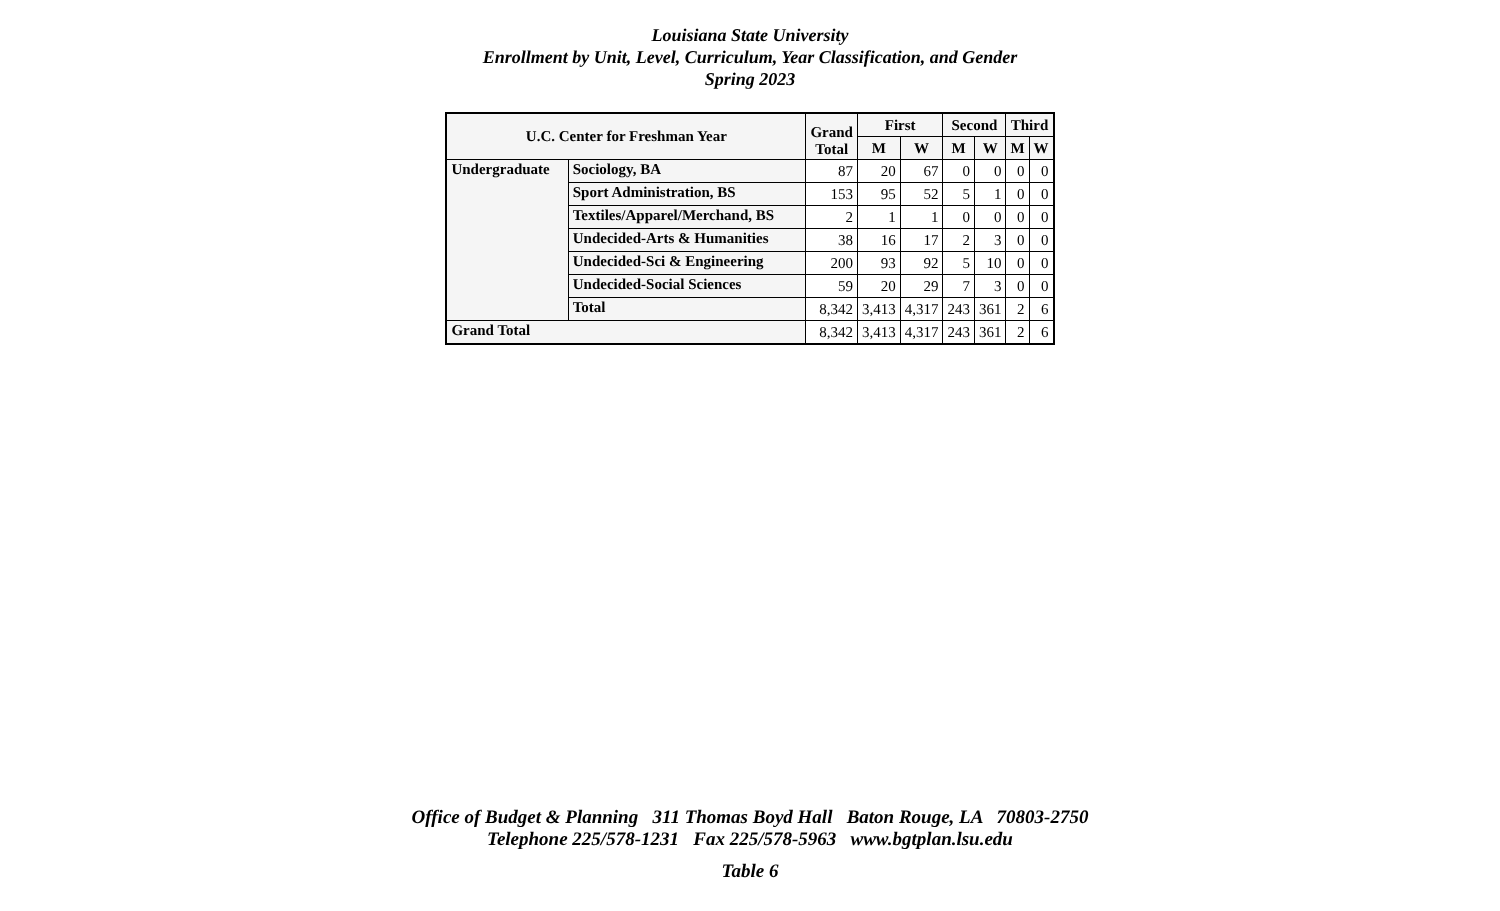Louisiana State University
Enrollment by Unit, Level, Curriculum, Year Classification, and Gender
Spring 2023
| U.C. Center for Freshman Year | | Grand Total | First | | Second | | Third | |
| --- | --- | --- | --- | --- | --- | --- | --- | --- |
| | | | M | W | M | W | M | W |
| Undergraduate | Sociology, BA | 87 | 20 | 67 | 0 | 0 | 0 | 0 |
| | Sport Administration, BS | 153 | 95 | 52 | 5 | 1 | 0 | 0 |
| | Textiles/Apparel/Merchand, BS | 2 | 1 | 1 | 0 | 0 | 0 | 0 |
| | Undecided-Arts & Humanities | 38 | 16 | 17 | 2 | 3 | 0 | 0 |
| | Undecided-Sci & Engineering | 200 | 93 | 92 | 5 | 10 | 0 | 0 |
| | Undecided-Social Sciences | 59 | 20 | 29 | 7 | 3 | 0 | 0 |
| | Total | 8,342 | 3,413 | 4,317 | 243 | 361 | 2 | 6 |
| Grand Total | | 8,342 | 3,413 | 4,317 | 243 | 361 | 2 | 6 |
Office of Budget & Planning 311 Thomas Boyd Hall Baton Rouge, LA 70803-2750
Telephone 225/578-1231 Fax 225/578-5963 www.bgtplan.lsu.edu
Table 6